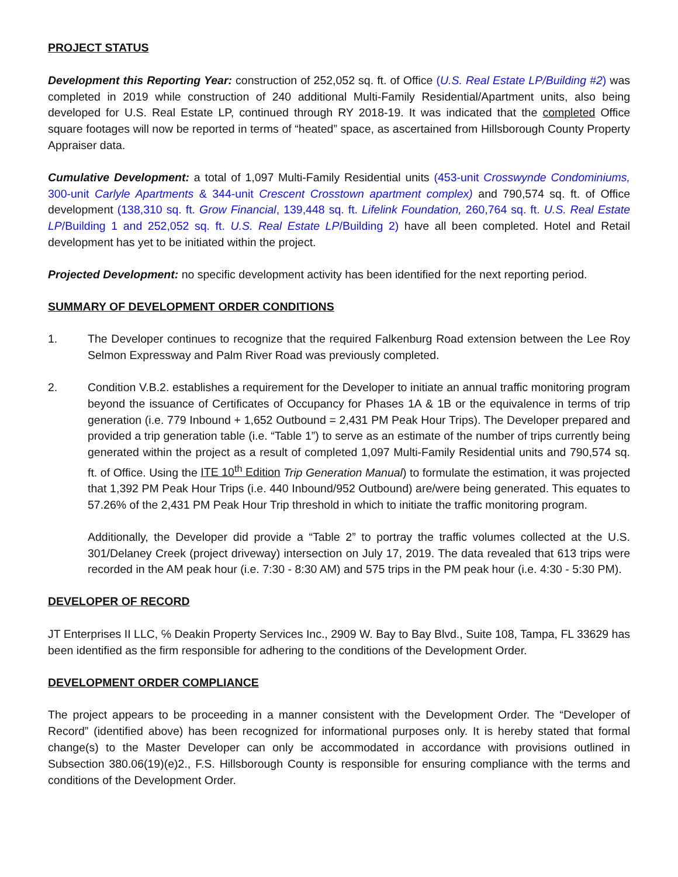PROJECT STATUS
Development this Reporting Year: construction of 252,052 sq. ft. of Office (U.S. Real Estate LP/Building #2) was completed in 2019 while construction of 240 additional Multi-Family Residential/Apartment units, also being developed for U.S. Real Estate LP, continued through RY 2018-19. It was indicated that the completed Office square footages will now be reported in terms of “heated” space, as ascertained from Hillsborough County Property Appraiser data.
Cumulative Development: a total of 1,097 Multi-Family Residential units (453-unit Crosswynde Condominiums, 300-unit Carlyle Apartments & 344-unit Crescent Crosstown apartment complex) and 790,574 sq. ft. of Office development (138,310 sq. ft. Grow Financial, 139,448 sq. ft. Lifelink Foundation, 260,764 sq. ft. U.S. Real Estate LP/Building 1 and 252,052 sq. ft. U.S. Real Estate LP/Building 2) have all been completed. Hotel and Retail development has yet to be initiated within the project.
Projected Development: no specific development activity has been identified for the next reporting period.
SUMMARY OF DEVELOPMENT ORDER CONDITIONS
1. The Developer continues to recognize that the required Falkenburg Road extension between the Lee Roy Selmon Expressway and Palm River Road was previously completed.
2. Condition V.B.2. establishes a requirement for the Developer to initiate an annual traffic monitoring program beyond the issuance of Certificates of Occupancy for Phases 1A & 1B or the equivalence in terms of trip generation (i.e. 779 Inbound + 1,652 Outbound = 2,431 PM Peak Hour Trips). The Developer prepared and provided a trip generation table (i.e. “Table 1”) to serve as an estimate of the number of trips currently being generated within the project as a result of completed 1,097 Multi-Family Residential units and 790,574 sq. ft. of Office. Using the ITE 10<sup>th</sup> Edition Trip Generation Manual) to formulate the estimation, it was projected that 1,392 PM Peak Hour Trips (i.e. 440 Inbound/952 Outbound) are/were being generated. This equates to 57.26% of the 2,431 PM Peak Hour Trip threshold in which to initiate the traffic monitoring program.
Additionally, the Developer did provide a “Table 2” to portray the traffic volumes collected at the U.S. 301/Delaney Creek (project driveway) intersection on July 17, 2019. The data revealed that 613 trips were recorded in the AM peak hour (i.e. 7:30 - 8:30 AM) and 575 trips in the PM peak hour (i.e. 4:30 - 5:30 PM).
DEVELOPER OF RECORD
JT Enterprises II LLC, ℅ Deakin Property Services Inc., 2909 W. Bay to Bay Blvd., Suite 108, Tampa, FL 33629 has been identified as the firm responsible for adhering to the conditions of the Development Order.
DEVELOPMENT ORDER COMPLIANCE
The project appears to be proceeding in a manner consistent with the Development Order. The “Developer of Record” (identified above) has been recognized for informational purposes only. It is hereby stated that formal change(s) to the Master Developer can only be accommodated in accordance with provisions outlined in Subsection 380.06(19)(e)2., F.S. Hillsborough County is responsible for ensuring compliance with the terms and conditions of the Development Order.